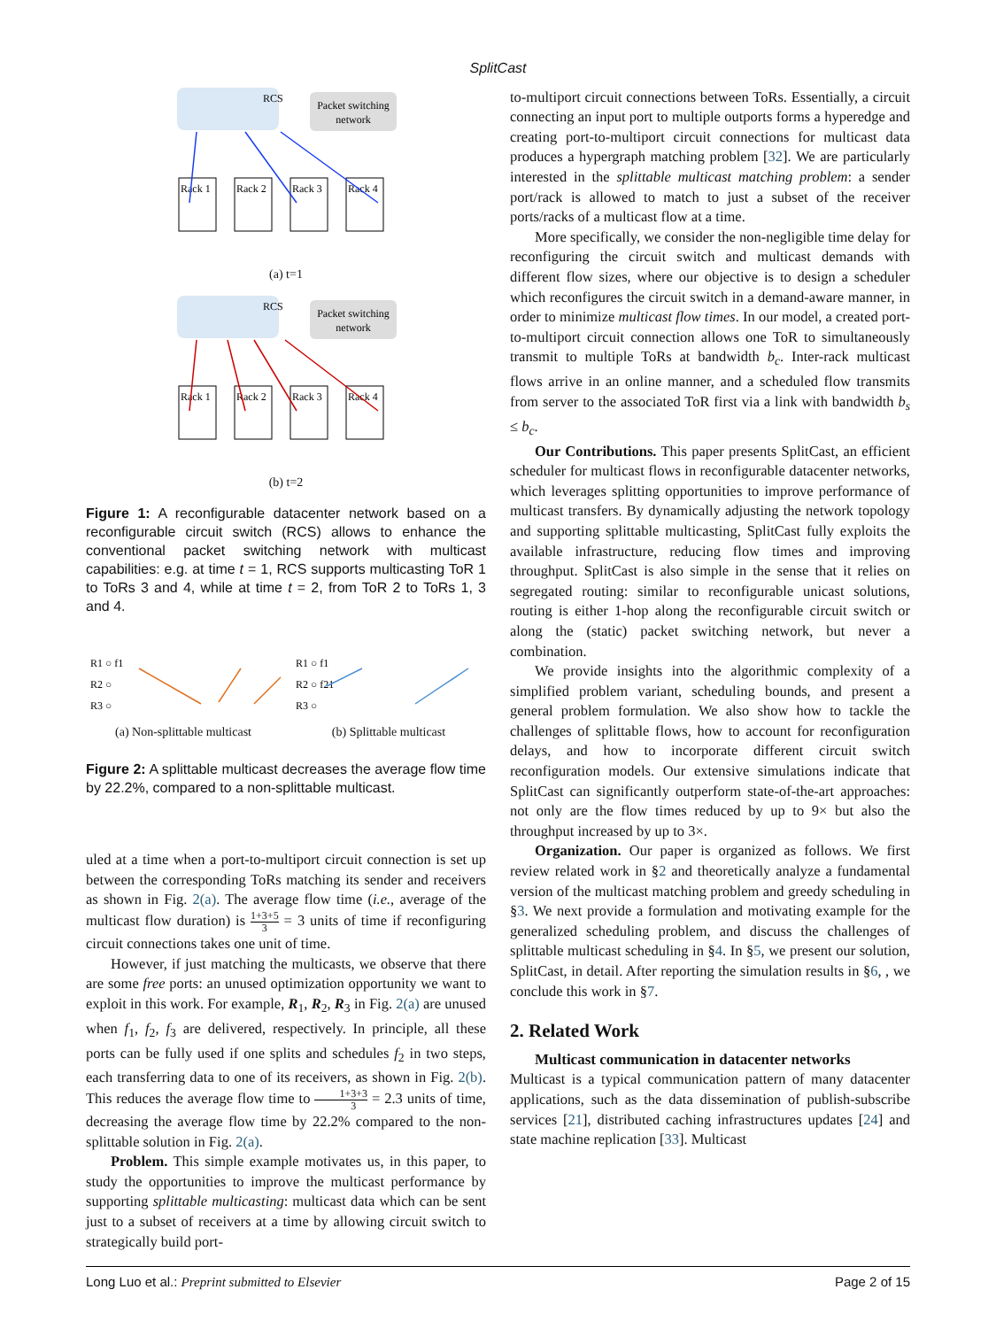SplitCast
RCS
Packet switching
network
Rack 1
Rack 2
Rack 3
Rack 4
(a) t=1
RCS
Packet switching
network
Rack 1
Rack 2
Rack 3
Rack 4
(b) t=2
Figure 1: A reconfigurable datacenter network based on a reconfigurable circuit switch (RCS) allows to enhance the conventional packet switching network with multicast capabilities: e.g. at time t = 1, RCS supports multicasting ToR 1 to ToRs 3 and 4, while at time t = 2, from ToR 2 to ToRs 1, 3 and 4.
R1 ○ f1
R2 ○
R3 ○
(a) Non-splittable multicast
R1 ○ f1
R2 ○ f21
R3 ○
(b) Splittable multicast
Figure 2: A splittable multicast decreases the average flow time by 22.2%, compared to a non-splittable multicast.
uled at a time when a port-to-multiport circuit connection is set up between the corresponding ToRs matching its sender and receivers as shown in Fig. 2(a). The average flow time (i.e., average of the multicast flow duration) is 1+3+5 3 = 3 units of time if reconfiguring circuit connections takes one unit of time.
However, if just matching the multicasts, we observe that there are some free ports: an unused optimization opportunity we want to exploit in this work. For example, R<sub>1</sub>, R<sub>2</sub>, R<sub>3</sub> in Fig. 2(a) are unused when f<sub>1</sub>, f<sub>2</sub>, f<sub>3</sub> are delivered, respectively. In principle, all these ports can be fully used if one splits and schedules f<sub>2</sub> in two steps, each transferring data to one of its receivers, as shown in Fig. 2(b). This reduces the average flow time to 1+3+3 3 = 2.3 units of time, decreasing the average flow time by 22.2% compared to the non-splittable solution in Fig. 2(a).
Problem. This simple example motivates us, in this paper, to study the opportunities to improve the multicast performance by supporting splittable multicasting: multicast data which can be sent just to a subset of receivers at a time by allowing circuit switch to strategically build port-
to-multiport circuit connections between ToRs. Essentially, a circuit connecting an input port to multiple outports forms a hyperedge and creating port-to-multiport circuit connections for multicast data produces a hypergraph matching problem [32]. We are particularly interested in the splittable multicast matching problem: a sender port/rack is allowed to match to just a subset of the receiver ports/racks of a multicast flow at a time.
More specifically, we consider the non-negligible time delay for reconfiguring the circuit switch and multicast demands with different flow sizes, where our objective is to design a scheduler which reconfigures the circuit switch in a demand-aware manner, in order to minimize multicast flow times. In our model, a created port-to-multiport circuit connection allows one ToR to simultaneously transmit to multiple ToRs at bandwidth b<sub>c</sub>. Inter-rack multicast flows arrive in an online manner, and a scheduled flow transmits from server to the associated ToR first via a link with bandwidth b<sub>s</sub> ≤ b<sub>c</sub>.
Our Contributions. This paper presents SplitCast, an efficient scheduler for multicast flows in reconfigurable datacenter networks, which leverages splitting opportunities to improve performance of multicast transfers. By dynamically adjusting the network topology and supporting splittable multicasting, SplitCast fully exploits the available infrastructure, reducing flow times and improving throughput. SplitCast is also simple in the sense that it relies on segregated routing: similar to reconfigurable unicast solutions, routing is either 1-hop along the reconfigurable circuit switch or along the (static) packet switching network, but never a combination.
We provide insights into the algorithmic complexity of a simplified problem variant, scheduling bounds, and present a general problem formulation. We also show how to tackle the challenges of splittable flows, how to account for reconfiguration delays, and how to incorporate different circuit switch reconfiguration models. Our extensive simulations indicate that SplitCast can significantly outperform state-of-the-art approaches: not only are the flow times reduced by up to 9× but also the throughput increased by up to 3×.
Organization. Our paper is organized as follows. We first review related work in §2 and theoretically analyze a fundamental version of the multicast matching problem and greedy scheduling in §3. We next provide a formulation and motivating example for the generalized scheduling problem, and discuss the challenges of splittable multicast scheduling in §4. In §5, we present our solution, SplitCast, in detail. After reporting the simulation results in §6, , we conclude this work in §7.
2. Related Work
Multicast communication in datacenter networks
Multicast is a typical communication pattern of many datacenter applications, such as the data dissemination of publish-subscribe services [21], distributed caching infrastructures updates [24] and state machine replication [33]. Multicast
Long Luo et al.: Preprint submitted to Elsevier Page 2 of 15